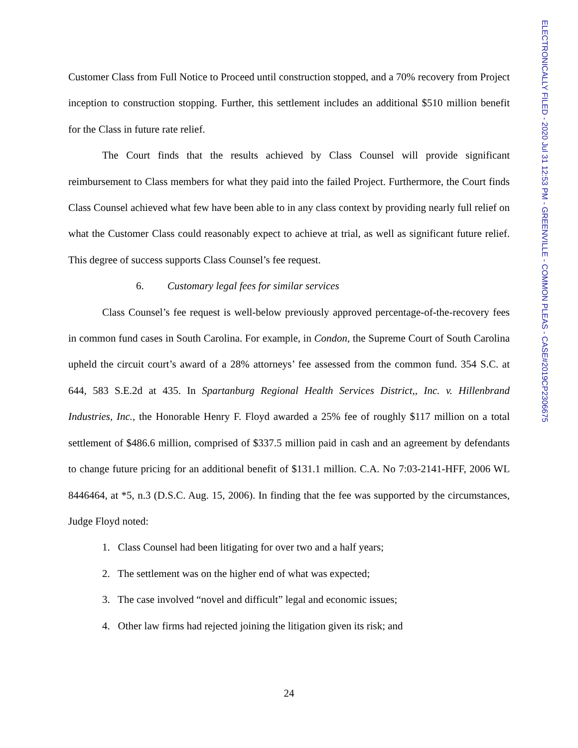ELECTRONICALLY FILED - 2020 Jul 31 12:53 PM - GREENVILLE - COMMON PLEAS - CASE#2019CP2306675
Customer Class from Full Notice to Proceed until construction stopped, and a 70% recovery from Project inception to construction stopping. Further, this settlement includes an additional $510 million benefit for the Class in future rate relief.
The Court finds that the results achieved by Class Counsel will provide significant reimbursement to Class members for what they paid into the failed Project. Furthermore, the Court finds Class Counsel achieved what few have been able to in any class context by providing nearly full relief on what the Customer Class could reasonably expect to achieve at trial, as well as significant future relief. This degree of success supports Class Counsel’s fee request.
6. Customary legal fees for similar services
Class Counsel’s fee request is well-below previously approved percentage-of-the-recovery fees in common fund cases in South Carolina. For example, in Condon, the Supreme Court of South Carolina upheld the circuit court’s award of a 28% attorneys’ fee assessed from the common fund. 354 S.C. at 644, 583 S.E.2d at 435. In Spartanburg Regional Health Services District,, Inc. v. Hillenbrand Industries, Inc., the Honorable Henry F. Floyd awarded a 25% fee of roughly $117 million on a total settlement of $486.6 million, comprised of $337.5 million paid in cash and an agreement by defendants to change future pricing for an additional benefit of $131.1 million. C.A. No 7:03-2141-HFF, 2006 WL 8446464, at *5, n.3 (D.S.C. Aug. 15, 2006). In finding that the fee was supported by the circumstances, Judge Floyd noted:
1. Class Counsel had been litigating for over two and a half years;
2. The settlement was on the higher end of what was expected;
3. The case involved “novel and difficult” legal and economic issues;
4. Other law firms had rejected joining the litigation given its risk; and
24